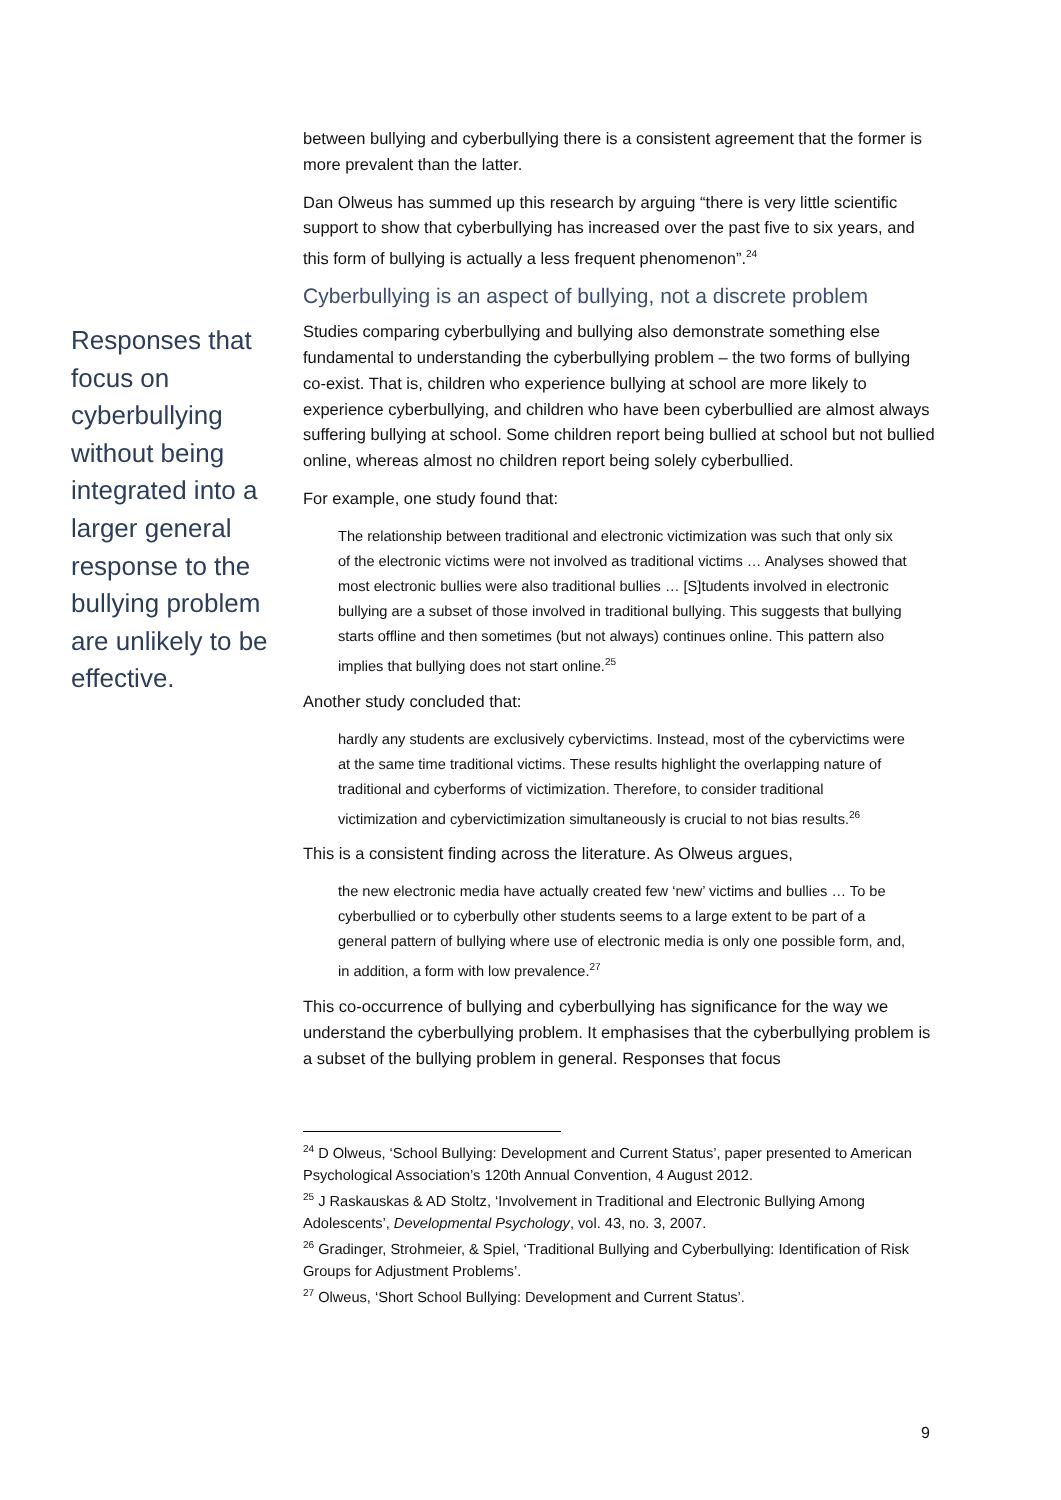Responses that focus on cyberbullying without being integrated into a larger general response to the bullying problem are unlikely to be effective.
between bullying and cyberbullying there is a consistent agreement that the former is more prevalent than the latter.
Dan Olweus has summed up this research by arguing “there is very little scientific support to show that cyberbullying has increased over the past five to six years, and this form of bullying is actually a less frequent phenomenon”.<sup>24</sup>
Cyberbullying is an aspect of bullying, not a discrete problem
Studies comparing cyberbullying and bullying also demonstrate something else fundamental to understanding the cyberbullying problem – the two forms of bullying co-exist. That is, children who experience bullying at school are more likely to experience cyberbullying, and children who have been cyberbullied are almost always suffering bullying at school. Some children report being bullied at school but not bullied online, whereas almost no children report being solely cyberbullied.
For example, one study found that:
The relationship between traditional and electronic victimization was such that only six of the electronic victims were not involved as traditional victims … Analyses showed that most electronic bullies were also traditional bullies … [S]tudents involved in electronic bullying are a subset of those involved in traditional bullying. This suggests that bullying starts offline and then sometimes (but not always) continues online. This pattern also implies that bullying does not start online.<sup>25</sup>
Another study concluded that:
hardly any students are exclusively cybervictims. Instead, most of the cybervictims were at the same time traditional victims. These results highlight the overlapping nature of traditional and cyberforms of victimization. Therefore, to consider traditional victimization and cybervictimization simultaneously is crucial to not bias results.<sup>26</sup>
This is a consistent finding across the literature. As Olweus argues,
the new electronic media have actually created few ‘new’ victims and bullies … To be cyberbullied or to cyberbully other students seems to a large extent to be part of a general pattern of bullying where use of electronic media is only one possible form, and, in addition, a form with low prevalence.<sup>27</sup>
This co-occurrence of bullying and cyberbullying has significance for the way we understand the cyberbullying problem. It emphasises that the cyberbullying problem is a subset of the bullying problem in general. Responses that focus
<sup>24</sup> D Olweus, ‘School Bullying: Development and Current Status’, paper presented to American Psychological Association’s 120th Annual Convention, 4 August 2012.
<sup>25</sup> J Raskauskas & AD Stoltz, ‘Involvement in Traditional and Electronic Bullying Among Adolescents’, Developmental Psychology, vol. 43, no. 3, 2007.
<sup>26</sup> Gradinger, Strohmeier, & Spiel, ‘Traditional Bullying and Cyberbullying: Identification of Risk Groups for Adjustment Problems’.
<sup>27</sup> Olweus, ‘Short School Bullying: Development and Current Status’.
9